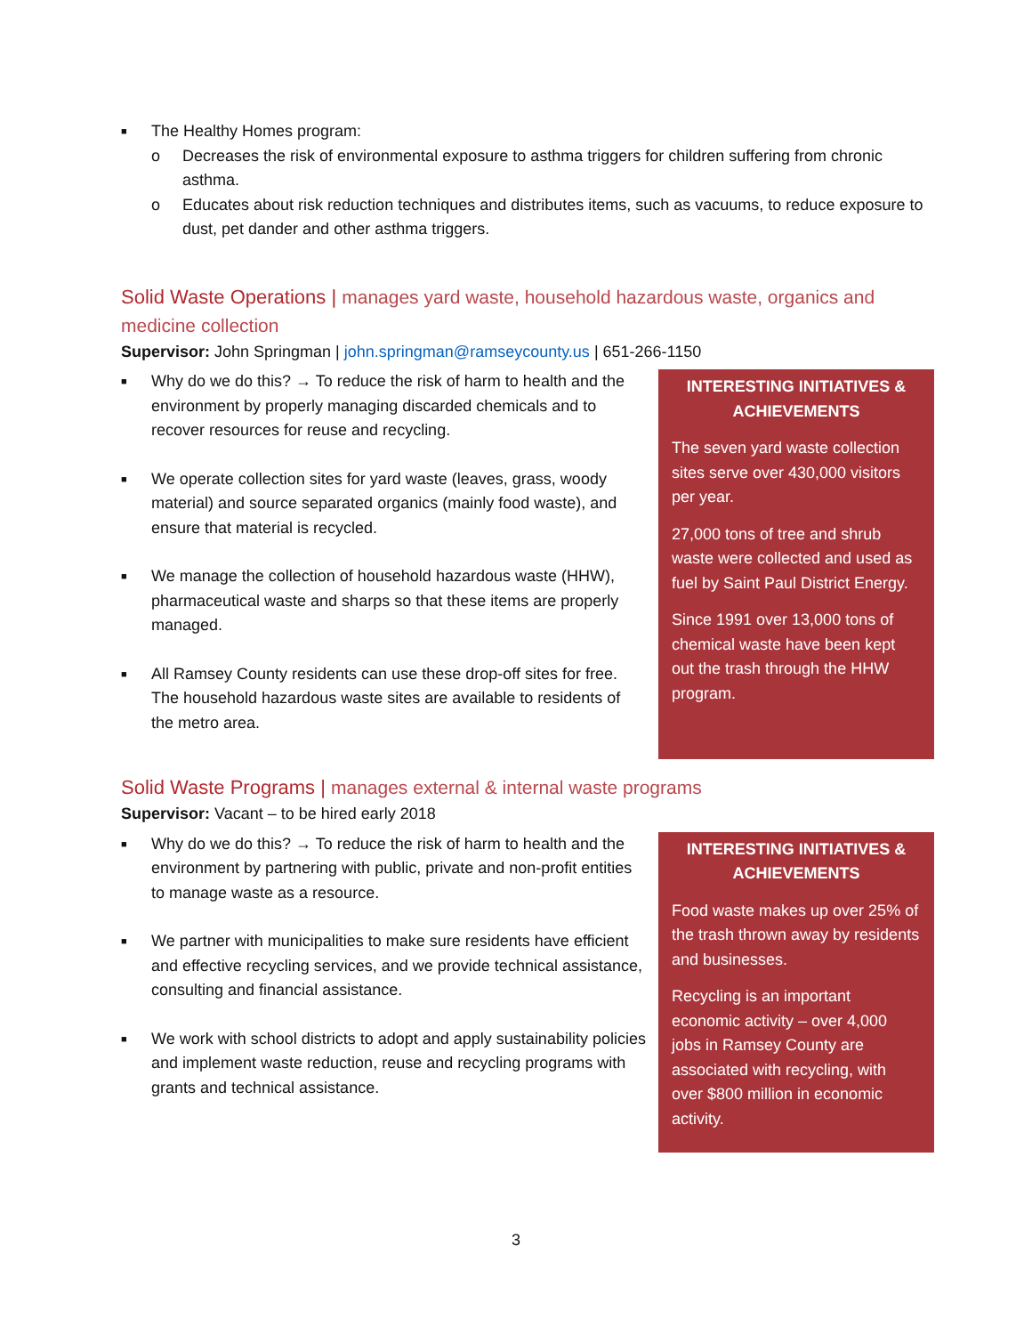■ The Healthy Homes program:
o Decreases the risk of environmental exposure to asthma triggers for children suffering from chronic asthma.
o Educates about risk reduction techniques and distributes items, such as vacuums, to reduce exposure to dust, pet dander and other asthma triggers.
Solid Waste Operations | manages yard waste, household hazardous waste, organics and medicine collection
Supervisor: John Springman | john.springman@ramseycounty.us | 651-266-1150
■ Why do we do this? → To reduce the risk of harm to health and the environment by properly managing discarded chemicals and to recover resources for reuse and recycling.
■ We operate collection sites for yard waste (leaves, grass, woody material) and source separated organics (mainly food waste), and ensure that material is recycled.
■ We manage the collection of household hazardous waste (HHW), pharmaceutical waste and sharps so that these items are properly managed.
■ All Ramsey County residents can use these drop-off sites for free. The household hazardous waste sites are available to residents of the metro area.
INTERESTING INITIATIVES & ACHIEVEMENTS
The seven yard waste collection sites serve over 430,000 visitors per year.
27,000 tons of tree and shrub waste were collected and used as fuel by Saint Paul District Energy.
Since 1991 over 13,000 tons of chemical waste have been kept out the trash through the HHW program.
Solid Waste Programs | manages external & internal waste programs
Supervisor: Vacant – to be hired early 2018
■ Why do we do this? → To reduce the risk of harm to health and the environment by partnering with public, private and non-profit entities to manage waste as a resource.
■ We partner with municipalities to make sure residents have efficient and effective recycling services, and we provide technical assistance, consulting and financial assistance.
■ We work with school districts to adopt and apply sustainability policies and implement waste reduction, reuse and recycling programs with grants and technical assistance.
INTERESTING INITIATIVES & ACHIEVEMENTS
Food waste makes up over 25% of the trash thrown away by residents and businesses.
Recycling is an important economic activity – over 4,000 jobs in Ramsey County are associated with recycling, with over $800 million in economic activity.
3